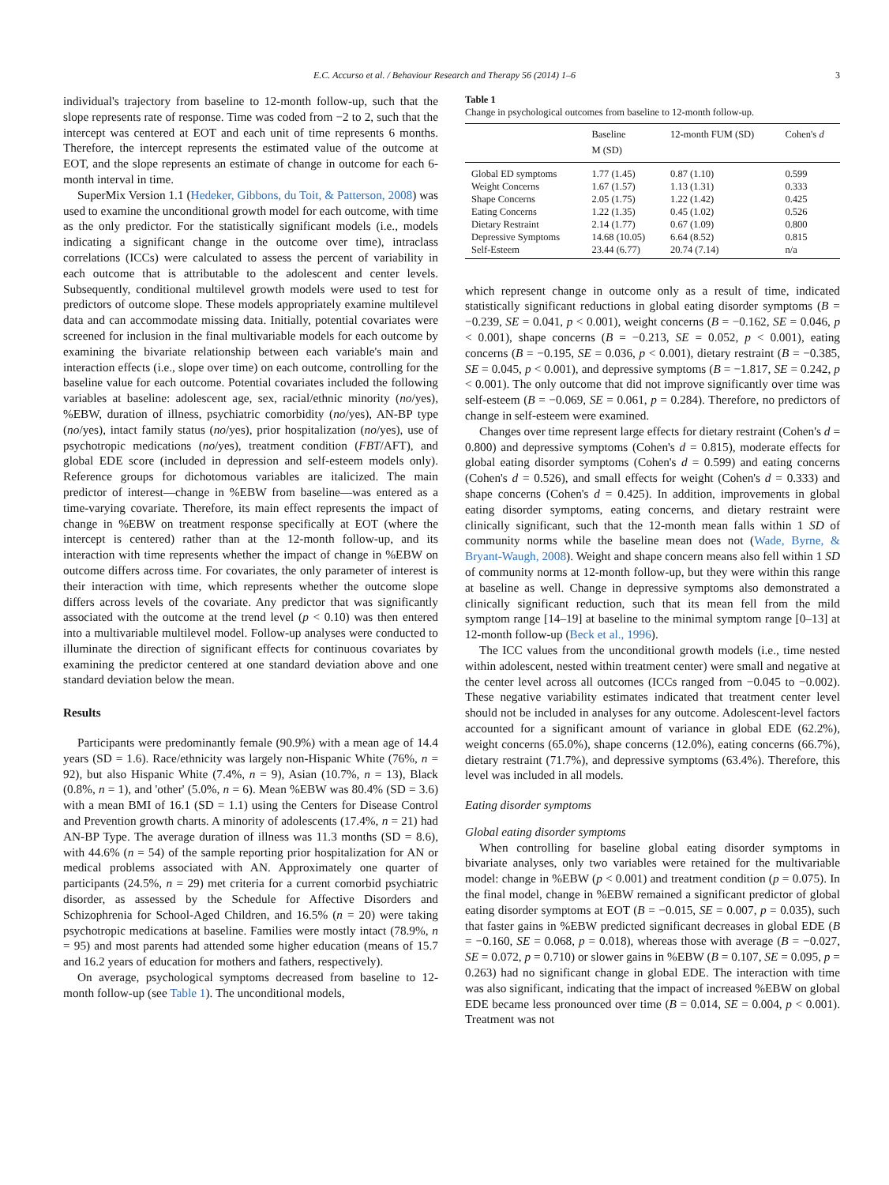E.C. Accurso et al. / Behaviour Research and Therapy 56 (2014) 1–6 3
individual's trajectory from baseline to 12-month follow-up, such that the slope represents rate of response. Time was coded from −2 to 2, such that the intercept was centered at EOT and each unit of time represents 6 months. Therefore, the intercept represents the estimated value of the outcome at EOT, and the slope represents an estimate of change in outcome for each 6-month interval in time.
SuperMix Version 1.1 (Hedeker, Gibbons, du Toit, & Patterson, 2008) was used to examine the unconditional growth model for each outcome, with time as the only predictor. For the statistically significant models (i.e., models indicating a significant change in the outcome over time), intraclass correlations (ICCs) were calculated to assess the percent of variability in each outcome that is attributable to the adolescent and center levels. Subsequently, conditional multilevel growth models were used to test for predictors of outcome slope. These models appropriately examine multilevel data and can accommodate missing data. Initially, potential covariates were screened for inclusion in the final multivariable models for each outcome by examining the bivariate relationship between each variable's main and interaction effects (i.e., slope over time) on each outcome, controlling for the baseline value for each outcome. Potential covariates included the following variables at baseline: adolescent age, sex, racial/ethnic minority (no/yes), %EBW, duration of illness, psychiatric comorbidity (no/yes), AN-BP type (no/yes), intact family status (no/yes), prior hospitalization (no/yes), use of psychotropic medications (no/yes), treatment condition (FBT/AFT), and global EDE score (included in depression and self-esteem models only). Reference groups for dichotomous variables are italicized. The main predictor of interest—change in %EBW from baseline—was entered as a time-varying covariate. Therefore, its main effect represents the impact of change in %EBW on treatment response specifically at EOT (where the intercept is centered) rather than at the 12-month follow-up, and its interaction with time represents whether the impact of change in %EBW on outcome differs across time. For covariates, the only parameter of interest is their interaction with time, which represents whether the outcome slope differs across levels of the covariate. Any predictor that was significantly associated with the outcome at the trend level (p < 0.10) was then entered into a multivariable multilevel model. Follow-up analyses were conducted to illuminate the direction of significant effects for continuous covariates by examining the predictor centered at one standard deviation above and one standard deviation below the mean.
Results
Participants were predominantly female (90.9%) with a mean age of 14.4 years (SD = 1.6). Race/ethnicity was largely non-Hispanic White (76%, n = 92), but also Hispanic White (7.4%, n = 9), Asian (10.7%, n = 13), Black (0.8%, n = 1), and 'other' (5.0%, n = 6). Mean %EBW was 80.4% (SD = 3.6) with a mean BMI of 16.1 (SD = 1.1) using the Centers for Disease Control and Prevention growth charts. A minority of adolescents (17.4%, n = 21) had AN-BP Type. The average duration of illness was 11.3 months (SD = 8.6), with 44.6% (n = 54) of the sample reporting prior hospitalization for AN or medical problems associated with AN. Approximately one quarter of participants (24.5%, n = 29) met criteria for a current comorbid psychiatric disorder, as assessed by the Schedule for Affective Disorders and Schizophrenia for School-Aged Children, and 16.5% (n = 20) were taking psychotropic medications at baseline. Families were mostly intact (78.9%, n = 95) and most parents had attended some higher education (means of 15.7 and 16.2 years of education for mothers and fathers, respectively).
On average, psychological symptoms decreased from baseline to 12-month follow-up (see Table 1). The unconditional models,
Table 1
Change in psychological outcomes from baseline to 12-month follow-up.
| | Baseline M (SD) | 12-month FUM (SD) | Cohen's d |
| --- | --- | --- | --- |
| Global ED symptoms | 1.77 (1.45) | 0.87 (1.10) | 0.599 |
| Weight Concerns | 1.67 (1.57) | 1.13 (1.31) | 0.333 |
| Shape Concerns | 2.05 (1.75) | 1.22 (1.42) | 0.425 |
| Eating Concerns | 1.22 (1.35) | 0.45 (1.02) | 0.526 |
| Dietary Restraint | 2.14 (1.77) | 0.67 (1.09) | 0.800 |
| Depressive Symptoms | 14.68 (10.05) | 6.64 (8.52) | 0.815 |
| Self-Esteem | 23.44 (6.77) | 20.74 (7.14) | n/a |
which represent change in outcome only as a result of time, indicated statistically significant reductions in global eating disorder symptoms (B = −0.239, SE = 0.041, p < 0.001), weight concerns (B = −0.162, SE = 0.046, p < 0.001), shape concerns (B = −0.213, SE = 0.052, p < 0.001), eating concerns (B = −0.195, SE = 0.036, p < 0.001), dietary restraint (B = −0.385, SE = 0.045, p < 0.001), and depressive symptoms (B = −1.817, SE = 0.242, p < 0.001). The only outcome that did not improve significantly over time was self-esteem (B = −0.069, SE = 0.061, p = 0.284). Therefore, no predictors of change in self-esteem were examined.
Changes over time represent large effects for dietary restraint (Cohen's d = 0.800) and depressive symptoms (Cohen's d = 0.815), moderate effects for global eating disorder symptoms (Cohen's d = 0.599) and eating concerns (Cohen's d = 0.526), and small effects for weight (Cohen's d = 0.333) and shape concerns (Cohen's d = 0.425). In addition, improvements in global eating disorder symptoms, eating concerns, and dietary restraint were clinically significant, such that the 12-month mean falls within 1 SD of community norms while the baseline mean does not (Wade, Byrne, & Bryant-Waugh, 2008). Weight and shape concern means also fell within 1 SD of community norms at 12-month follow-up, but they were within this range at baseline as well. Change in depressive symptoms also demonstrated a clinically significant reduction, such that its mean fell from the mild symptom range [14–19] at baseline to the minimal symptom range [0–13] at 12-month follow-up (Beck et al., 1996).
The ICC values from the unconditional growth models (i.e., time nested within adolescent, nested within treatment center) were small and negative at the center level across all outcomes (ICCs ranged from −0.045 to −0.002). These negative variability estimates indicated that treatment center level should not be included in analyses for any outcome. Adolescent-level factors accounted for a significant amount of variance in global EDE (62.2%), weight concerns (65.0%), shape concerns (12.0%), eating concerns (66.7%), dietary restraint (71.7%), and depressive symptoms (63.4%). Therefore, this level was included in all models.
Eating disorder symptoms
Global eating disorder symptoms
When controlling for baseline global eating disorder symptoms in bivariate analyses, only two variables were retained for the multivariable model: change in %EBW (p < 0.001) and treatment condition (p = 0.075). In the final model, change in %EBW remained a significant predictor of global eating disorder symptoms at EOT (B = −0.015, SE = 0.007, p = 0.035), such that faster gains in %EBW predicted significant decreases in global EDE (B = −0.160, SE = 0.068, p = 0.018), whereas those with average (B = −0.027, SE = 0.072, p = 0.710) or slower gains in %EBW (B = 0.107, SE = 0.095, p = 0.263) had no significant change in global EDE. The interaction with time was also significant, indicating that the impact of increased %EBW on global EDE became less pronounced over time (B = 0.014, SE = 0.004, p < 0.001). Treatment was not